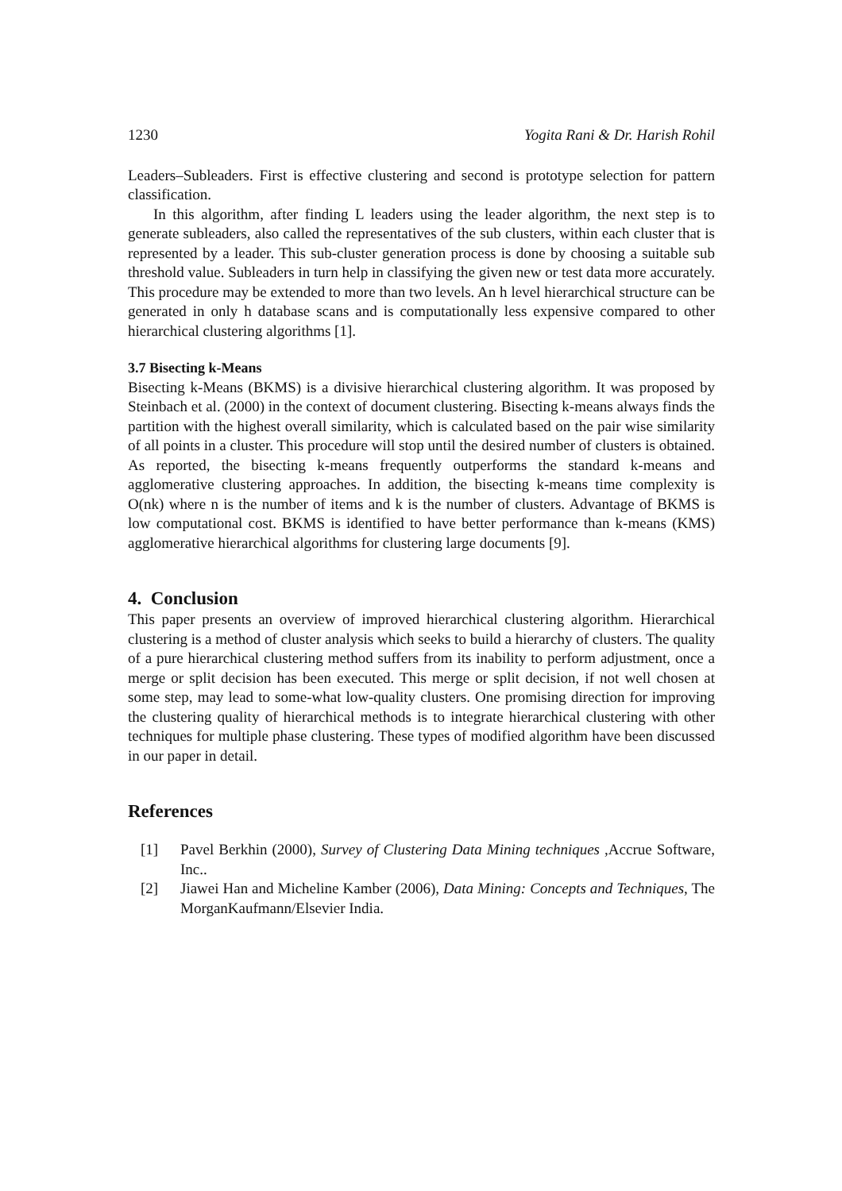1230 Yogita Rani & Dr. Harish Rohil
Leaders–Subleaders. First is effective clustering and second is prototype selection for pattern classification.
In this algorithm, after finding L leaders using the leader algorithm, the next step is to generate subleaders, also called the representatives of the sub clusters, within each cluster that is represented by a leader. This sub-cluster generation process is done by choosing a suitable sub threshold value. Subleaders in turn help in classifying the given new or test data more accurately. This procedure may be extended to more than two levels. An h level hierarchical structure can be generated in only h database scans and is computationally less expensive compared to other hierarchical clustering algorithms [1].
3.7 Bisecting k-Means
Bisecting k-Means (BKMS) is a divisive hierarchical clustering algorithm. It was proposed by Steinbach et al. (2000) in the context of document clustering. Bisecting k-means always finds the partition with the highest overall similarity, which is calculated based on the pair wise similarity of all points in a cluster. This procedure will stop until the desired number of clusters is obtained. As reported, the bisecting k-means frequently outperforms the standard k-means and agglomerative clustering approaches. In addition, the bisecting k-means time complexity is O(nk) where n is the number of items and k is the number of clusters. Advantage of BKMS is low computational cost. BKMS is identified to have better performance than k-means (KMS) agglomerative hierarchical algorithms for clustering large documents [9].
4. Conclusion
This paper presents an overview of improved hierarchical clustering algorithm. Hierarchical clustering is a method of cluster analysis which seeks to build a hierarchy of clusters. The quality of a pure hierarchical clustering method suffers from its inability to perform adjustment, once a merge or split decision has been executed. This merge or split decision, if not well chosen at some step, may lead to some-what low-quality clusters. One promising direction for improving the clustering quality of hierarchical methods is to integrate hierarchical clustering with other techniques for multiple phase clustering. These types of modified algorithm have been discussed in our paper in detail.
References
[1] Pavel Berkhin (2000), Survey of Clustering Data Mining techniques ,Accrue Software, Inc..
[2] Jiawei Han and Micheline Kamber (2006), Data Mining: Concepts and Techniques, The MorganKaufmann/Elsevier India.